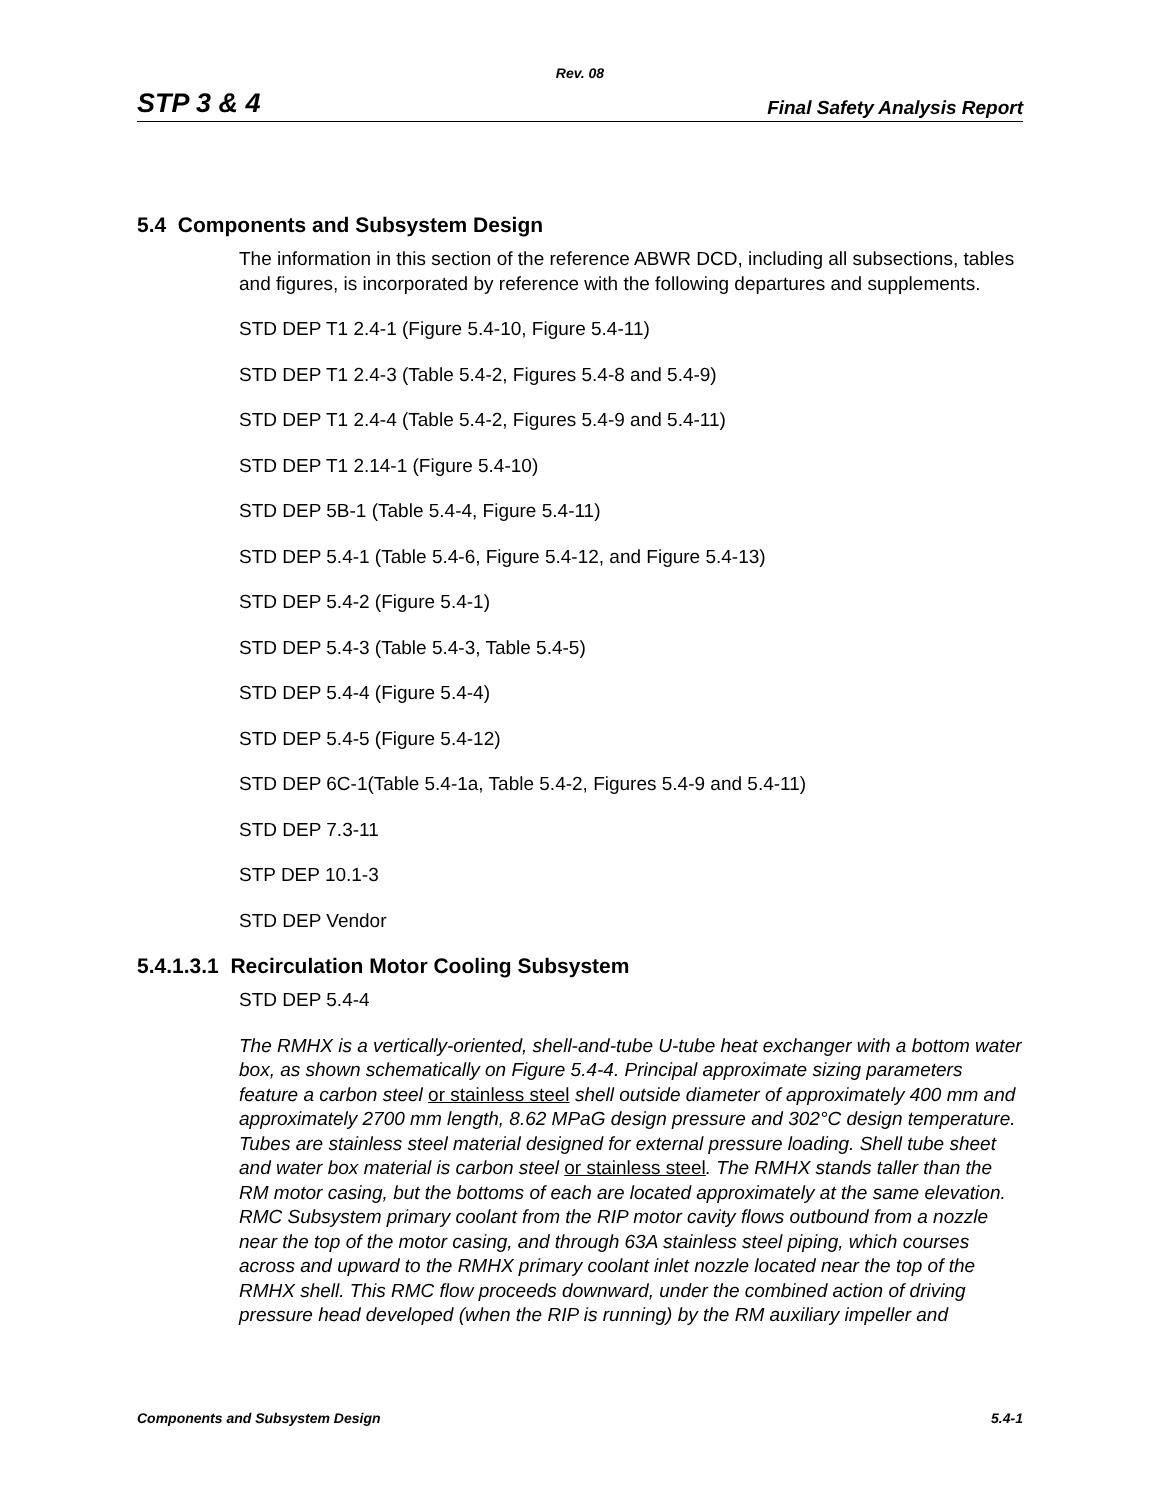Rev. 08
STP 3 & 4 Final Safety Analysis Report
5.4 Components and Subsystem Design
The information in this section of the reference ABWR DCD, including all subsections, tables and figures, is incorporated by reference with the following departures and supplements.
STD DEP T1 2.4-1 (Figure 5.4-10, Figure 5.4-11)
STD DEP T1 2.4-3 (Table 5.4-2, Figures 5.4-8 and 5.4-9)
STD DEP T1 2.4-4 (Table 5.4-2, Figures 5.4-9 and 5.4-11)
STD DEP T1 2.14-1 (Figure 5.4-10)
STD DEP 5B-1 (Table 5.4-4, Figure 5.4-11)
STD DEP 5.4-1 (Table 5.4-6, Figure 5.4-12, and Figure 5.4-13)
STD DEP 5.4-2 (Figure 5.4-1)
STD DEP 5.4-3 (Table 5.4-3, Table 5.4-5)
STD DEP 5.4-4 (Figure 5.4-4)
STD DEP 5.4-5 (Figure 5.4-12)
STD DEP 6C-1(Table 5.4-1a, Table 5.4-2, Figures 5.4-9 and 5.4-11)
STD DEP 7.3-11
STP DEP 10.1-3
STD DEP Vendor
5.4.1.3.1 Recirculation Motor Cooling Subsystem
STD DEP 5.4-4
The RMHX is a vertically-oriented, shell-and-tube U-tube heat exchanger with a bottom water box, as shown schematically on Figure 5.4-4. Principal approximate sizing parameters feature a carbon steel or stainless steel shell outside diameter of approximately 400 mm and approximately 2700 mm length, 8.62 MPaG design pressure and 302°C design temperature. Tubes are stainless steel material designed for external pressure loading. Shell tube sheet and water box material is carbon steel or stainless steel. The RMHX stands taller than the RM motor casing, but the bottoms of each are located approximately at the same elevation. RMC Subsystem primary coolant from the RIP motor cavity flows outbound from a nozzle near the top of the motor casing, and through 63A stainless steel piping, which courses across and upward to the RMHX primary coolant inlet nozzle located near the top of the RMHX shell. This RMC flow proceeds downward, under the combined action of driving pressure head developed (when the RIP is running) by the RM auxiliary impeller and
Components and Subsystem Design 5.4-1